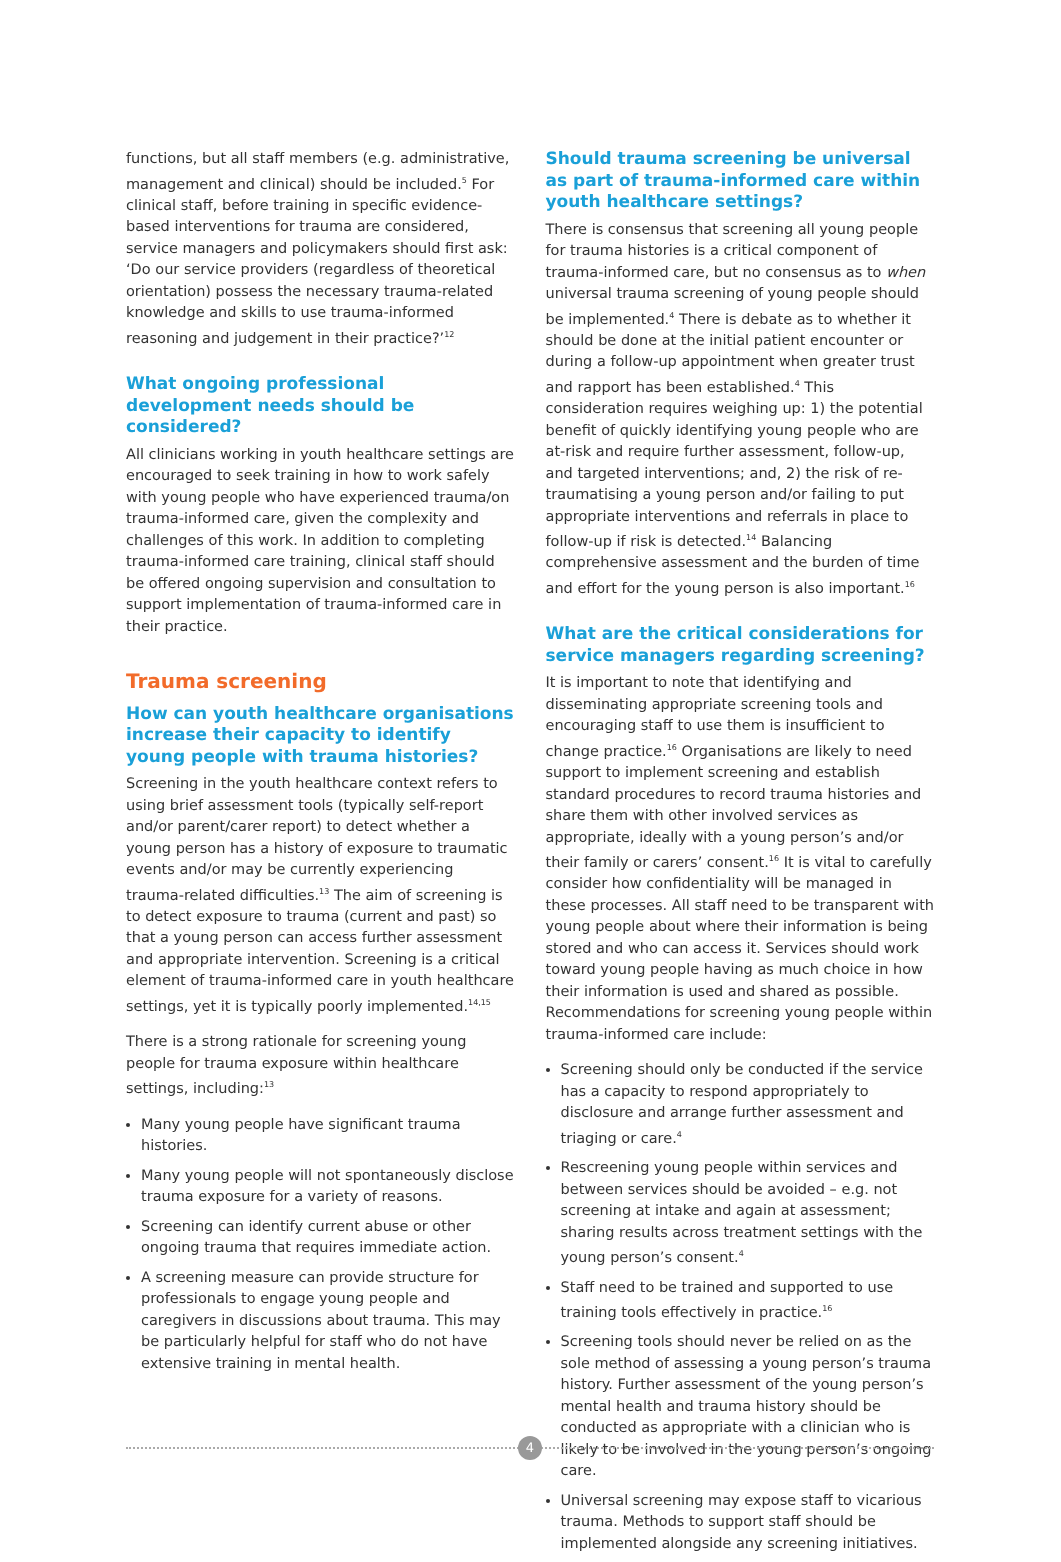functions, but all staff members (e.g. administrative, management and clinical) should be included.<sup>5</sup> For clinical staff, before training in specific evidence-based interventions for trauma are considered, service managers and policymakers should first ask: ‘Do our service providers (regardless of theoretical orientation) possess the necessary trauma-related knowledge and skills to use trauma-informed reasoning and judgement in their practice?’<sup>12</sup>
What ongoing professional development needs should be considered?
All clinicians working in youth healthcare settings are encouraged to seek training in how to work safely with young people who have experienced trauma/on trauma-informed care, given the complexity and challenges of this work. In addition to completing trauma-informed care training, clinical staff should be offered ongoing supervision and consultation to support implementation of trauma-informed care in their practice.
Trauma screening
How can youth healthcare organisations increase their capacity to identify young people with trauma histories?
Screening in the youth healthcare context refers to using brief assessment tools (typically self-report and/or parent/carer report) to detect whether a young person has a history of exposure to traumatic events and/or may be currently experiencing trauma-related difficulties.<sup>13</sup> The aim of screening is to detect exposure to trauma (current and past) so that a young person can access further assessment and appropriate intervention. Screening is a critical element of trauma-informed care in youth healthcare settings, yet it is typically poorly implemented.<sup>14,15</sup>
There is a strong rationale for screening young people for trauma exposure within healthcare settings, including:<sup>13</sup>
Many young people have significant trauma histories.
Many young people will not spontaneously disclose trauma exposure for a variety of reasons.
Screening can identify current abuse or other ongoing trauma that requires immediate action.
A screening measure can provide structure for professionals to engage young people and caregivers in discussions about trauma. This may be particularly helpful for staff who do not have extensive training in mental health.
Should trauma screening be universal as part of trauma-informed care within youth healthcare settings?
There is consensus that screening all young people for trauma histories is a critical component of trauma-informed care, but no consensus as to when universal trauma screening of young people should be implemented.<sup>4</sup> There is debate as to whether it should be done at the initial patient encounter or during a follow-up appointment when greater trust and rapport has been established.<sup>4</sup> This consideration requires weighing up: 1) the potential benefit of quickly identifying young people who are at-risk and require further assessment, follow-up, and targeted interventions; and, 2) the risk of re-traumatising a young person and/or failing to put appropriate interventions and referrals in place to follow-up if risk is detected.<sup>14</sup> Balancing comprehensive assessment and the burden of time and effort for the young person is also important.<sup>16</sup>
What are the critical considerations for service managers regarding screening?
It is important to note that identifying and disseminating appropriate screening tools and encouraging staff to use them is insufficient to change practice.<sup>16</sup> Organisations are likely to need support to implement screening and establish standard procedures to record trauma histories and share them with other involved services as appropriate, ideally with a young person’s and/or their family or carers’ consent.<sup>16</sup> It is vital to carefully consider how confidentiality will be managed in these processes. All staff need to be transparent with young people about where their information is being stored and who can access it. Services should work toward young people having as much choice in how their information is used and shared as possible. Recommendations for screening young people within trauma-informed care include:
Screening should only be conducted if the service has a capacity to respond appropriately to disclosure and arrange further assessment and triaging or care.<sup>4</sup>
Rescreening young people within services and between services should be avoided – e.g. not screening at intake and again at assessment; sharing results across treatment settings with the young person’s consent.<sup>4</sup>
Staff need to be trained and supported to use training tools effectively in practice.<sup>16</sup>
Screening tools should never be relied on as the sole method of assessing a young person’s trauma history. Further assessment of the young person’s mental health and trauma history should be conducted as appropriate with a clinician who is likely to be involved in the young person’s ongoing care.
Universal screening may expose staff to vicarious trauma. Methods to support staff should be implemented alongside any screening initiatives.
4